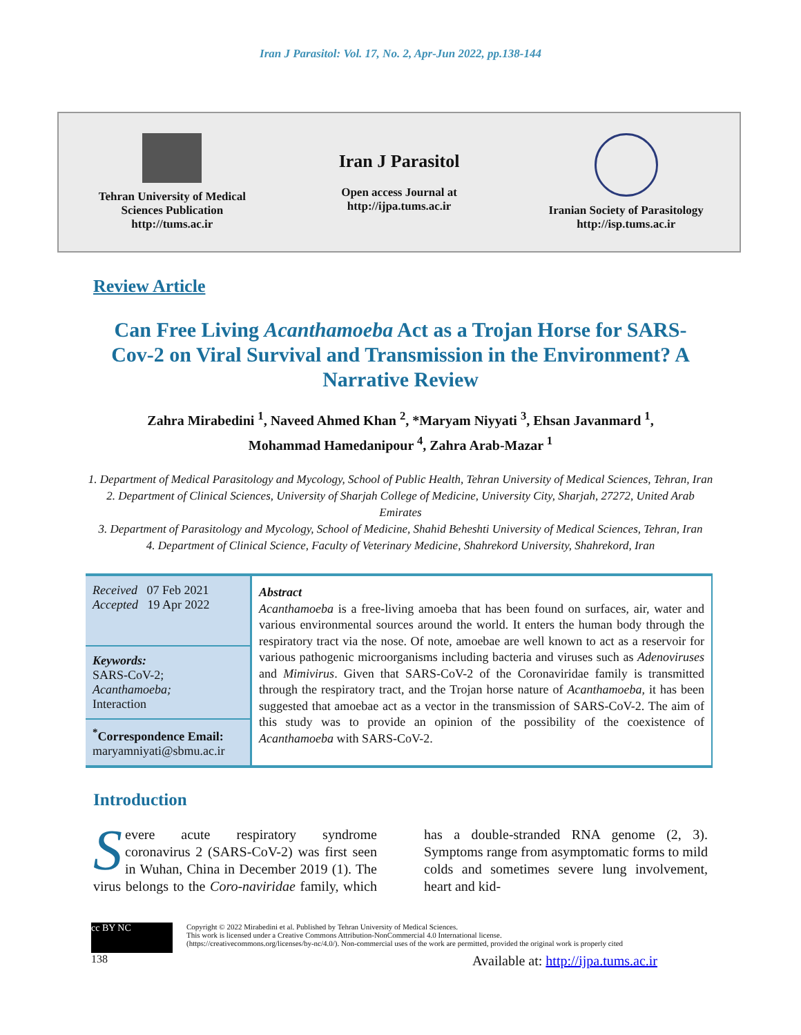Iran J Parasitol: Vol. 17, No. 2, Apr-Jun 2022, pp.138-144
Tehran University of Medical
Sciences Publication
http://tums.ac.ir
Iran J Parasitol
Open access Journal at
http://ijpa.tums.ac.ir
Iranian Society of Parasitology
http://isp.tums.ac.ir
Review Article
Can Free Living Acanthamoeba Act as a Trojan Horse for SARS-Cov-2 on Viral Survival and Transmission in the Environment? A Narrative Review
Zahra Mirabedini <sup>1</sup>, Naveed Ahmed Khan <sup>2</sup>, *Maryam Niyyati <sup>3</sup>, Ehsan Javanmard <sup>1</sup>,
Mohammad Hamedanipour <sup>4</sup>, Zahra Arab-Mazar <sup>1</sup>
1. Department of Medical Parasitology and Mycology, School of Public Health, Tehran University of Medical Sciences, Tehran, Iran
2. Department of Clinical Sciences, University of Sharjah College of Medicine, University City, Sharjah, 27272, United Arab
Emirates
3. Department of Parasitology and Mycology, School of Medicine, Shahid Beheshti University of Medical Sciences, Tehran, Iran
4. Department of Clinical Science, Faculty of Veterinary Medicine, Shahrekord University, Shahrekord, Iran
| Received 07 Feb 2021 Accepted 19 Apr 2022 | Abstract Acanthamoeba is a free-living amoeba that has been found on surfaces, air, water and various environmental sources around the world. It enters the human body through the respiratory tract via the nose. Of note, amoebae are well known to act as a reservoir for various pathogenic microorganisms including bacteria and viruses such as Adenoviruses and Mimivirus . Given that SARS-CoV-2 of the Coronaviridae family is transmitted through the respiratory tract, and the Trojan horse nature of Acanthamoeba , it has been suggested that amoebae act as a vector in the transmission of SARS-CoV-2. The aim of this study was to provide an opinion of the possibility of the coexistence of Acanthamoeba with SARS-CoV-2. |
| Keywords: SARS-CoV-2; Acanthamoeba; Interaction | |
| <sup>*</sup> Correspondence Email: maryamniyati@sbmu.ac.ir | |
Introduction
Severe acute respiratory syndrome coronavirus 2 (SARS-CoV-2) was first seen in Wuhan, China in December 2019 (1). The virus belongs to the Coro-naviridae family, which has a double-stranded RNA genome (2, 3). Symptoms range from asymptomatic forms to mild colds and sometimes severe lung involvement, heart and kid-
cc BY NC
Copyright © 2022 Mirabedini et al. Published by Tehran University of Medical Sciences.
This work is licensed under a Creative Commons Attribution-NonCommercial 4.0 International license.
(https://creativecommons.org/licenses/by-nc/4.0/). Non-commercial uses of the work are permitted, provided the original work is properly cited
138 Available at: http://ijpa.tums.ac.ir